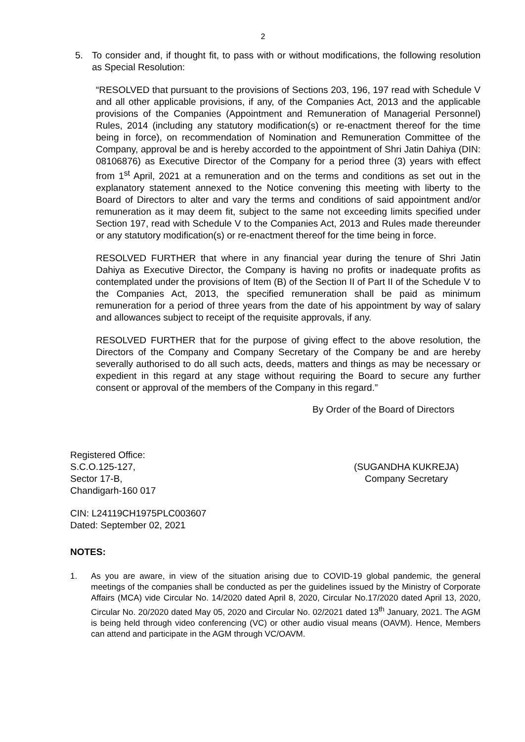2
5. To consider and, if thought fit, to pass with or without modifications, the following resolution as Special Resolution:
“RESOLVED that pursuant to the provisions of Sections 203, 196, 197 read with Schedule V and all other applicable provisions, if any, of the Companies Act, 2013 and the applicable provisions of the Companies (Appointment and Remuneration of Managerial Personnel) Rules, 2014 (including any statutory modification(s) or re-enactment thereof for the time being in force), on recommendation of Nomination and Remuneration Committee of the Company, approval be and is hereby accorded to the appointment of Shri Jatin Dahiya (DIN: 08106876) as Executive Director of the Company for a period three (3) years with effect from 1<sup>st</sup> April, 2021 at a remuneration and on the terms and conditions as set out in the explanatory statement annexed to the Notice convening this meeting with liberty to the Board of Directors to alter and vary the terms and conditions of said appointment and/or remuneration as it may deem fit, subject to the same not exceeding limits specified under Section 197, read with Schedule V to the Companies Act, 2013 and Rules made thereunder or any statutory modification(s) or re-enactment thereof for the time being in force.
RESOLVED FURTHER that where in any financial year during the tenure of Shri Jatin Dahiya as Executive Director, the Company is having no profits or inadequate profits as contemplated under the provisions of Item (B) of the Section II of Part II of the Schedule V to the Companies Act, 2013, the specified remuneration shall be paid as minimum remuneration for a period of three years from the date of his appointment by way of salary and allowances subject to receipt of the requisite approvals, if any.
RESOLVED FURTHER that for the purpose of giving effect to the above resolution, the Directors of the Company and Company Secretary of the Company be and are hereby severally authorised to do all such acts, deeds, matters and things as may be necessary or expedient in this regard at any stage without requiring the Board to secure any further consent or approval of the members of the Company in this regard.”
By Order of the Board of Directors
Registered Office:
S.C.O.125-127,
Sector 17-B,
Chandigarh-160 017
(SUGANDHA KUKREJA)
Company Secretary
CIN: L24119CH1975PLC003607
Dated: September 02, 2021
NOTES:
1. As you are aware, in view of the situation arising due to COVID-19 global pandemic, the general meetings of the companies shall be conducted as per the guidelines issued by the Ministry of Corporate Affairs (MCA) vide Circular No. 14/2020 dated April 8, 2020, Circular No.17/2020 dated April 13, 2020, Circular No. 20/2020 dated May 05, 2020 and Circular No. 02/2021 dated 13<sup>th</sup> January, 2021. The AGM is being held through video conferencing (VC) or other audio visual means (OAVM). Hence, Members can attend and participate in the AGM through VC/OAVM.